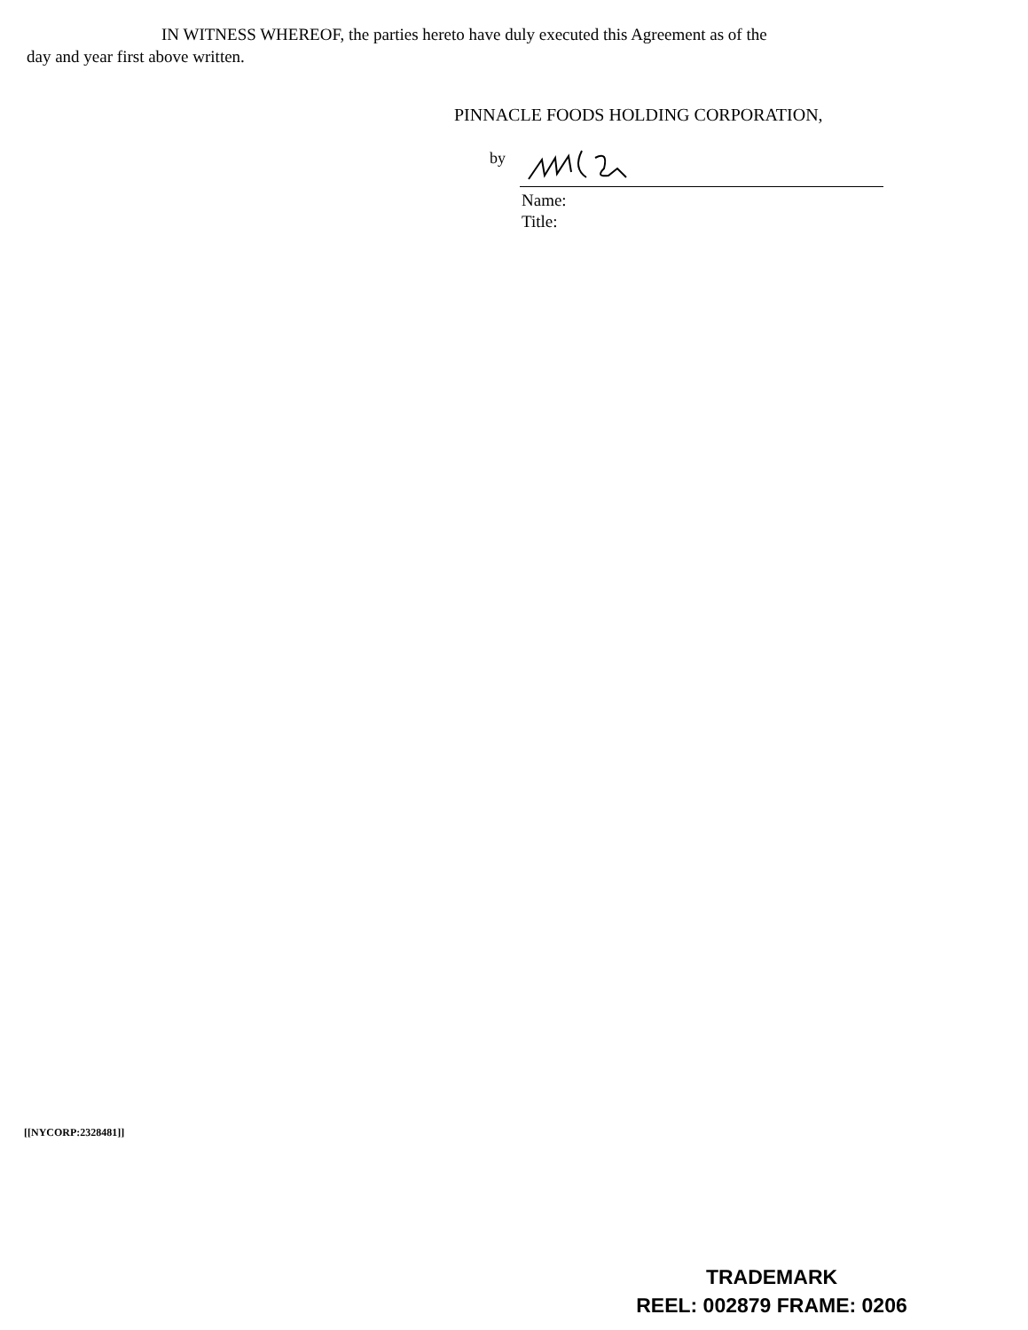IN WITNESS WHEREOF, the parties hereto have duly executed this Agreement as of the
day and year first above written.
PINNACLE FOODS HOLDING CORPORATION,
by
Name:
Title:
[[NYCORP:2328481]]
TRADEMARK
REEL: 002879 FRAME: 0206